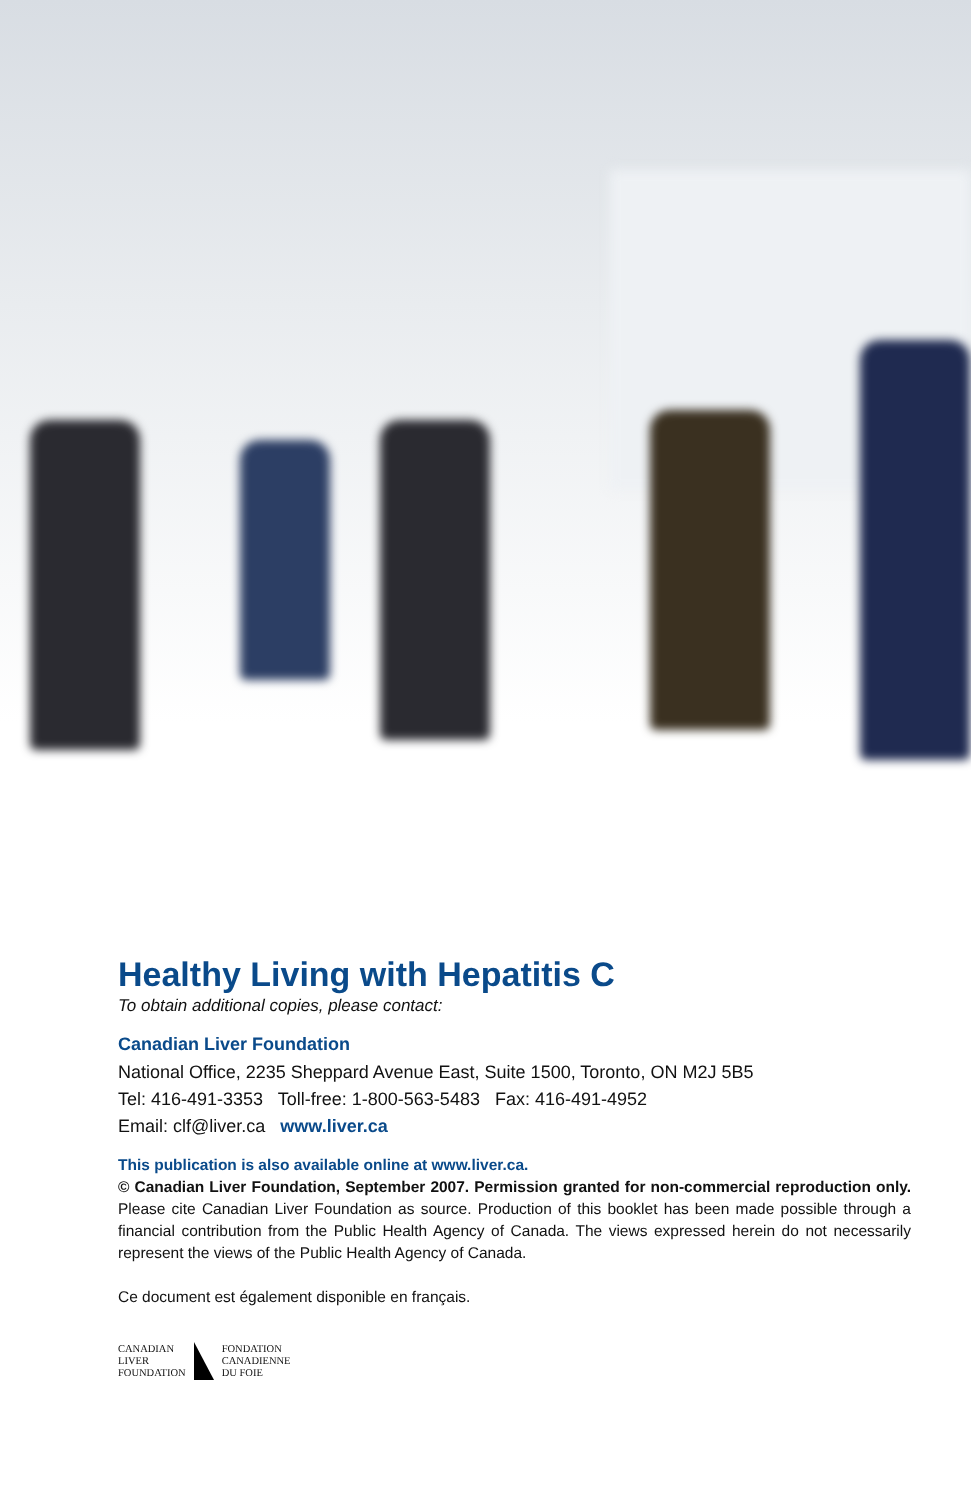Healthy Living with Hepatitis C
To obtain additional copies, please contact:
Canadian Liver Foundation
National Office, 2235 Sheppard Avenue East, Suite 1500, Toronto, ON M2J 5B5
Tel: 416-491-3353 Toll-free: 1-800-563-5483 Fax: 416-491-4952
Email: clf@liver.ca www.liver.ca
This publication is also available online at www.liver.ca.
© Canadian Liver Foundation, September 2007. Permission granted for non-commercial reproduction only. Please cite Canadian Liver Foundation as source. Production of this booklet has been made possible through a financial contribution from the Public Health Agency of Canada. The views expressed herein do not necessarily represent the views of the Public Health Agency of Canada.
Ce document est également disponible en français.
CANADIAN
LIVER
FOUNDATION
FONDATION
CANADIENNE
DU FOIE